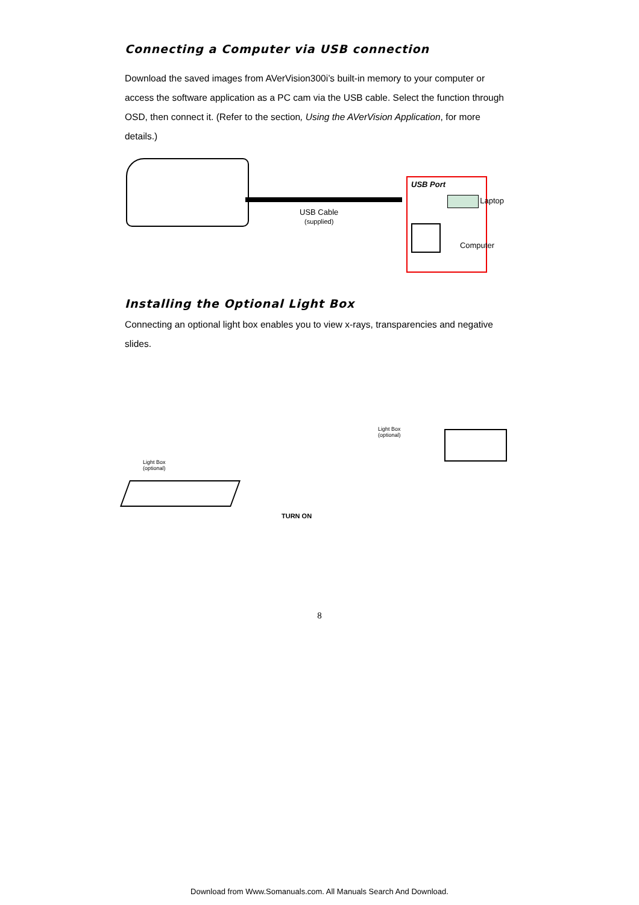Connecting a Computer via USB connection
Download the saved images from AVerVision300i’s built-in memory to your computer or access the software application as a PC cam via the USB cable. Select the function through OSD, then connect it. (Refer to the section, Using the AVerVision Application, for more details.)
USB Cable
(supplied)
USB Port
Laptop
Computer
Installing the Optional Light Box
Connecting an optional light box enables you to view x-rays, transparencies and negative slides.
Light Box
(optional)
TURN ON
Light Box
(optional)
8
Download from Www.Somanuals.com. All Manuals Search And Download.